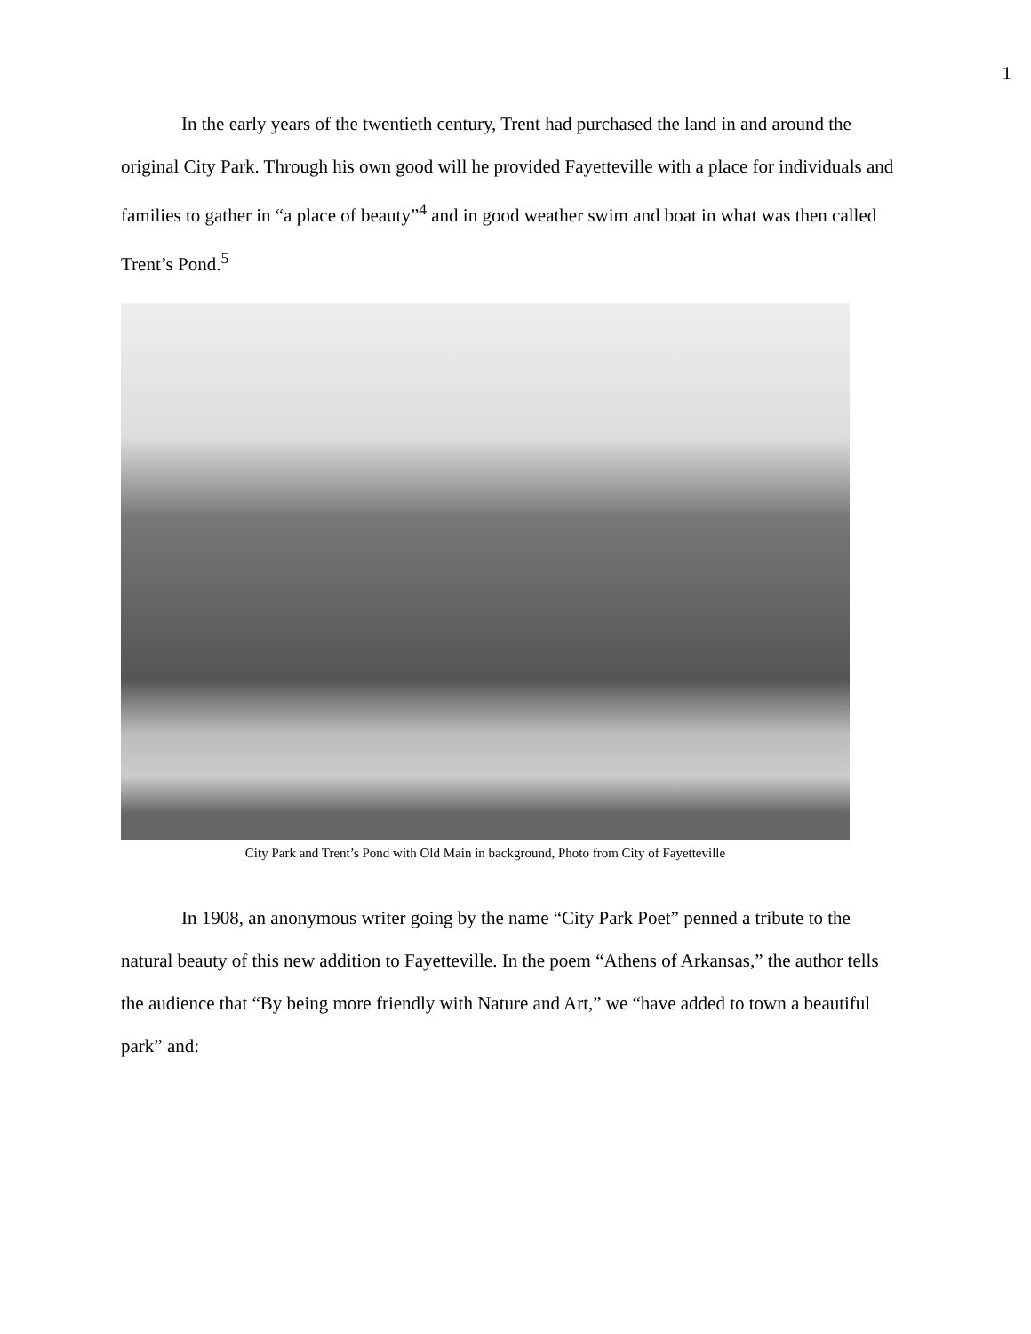1
In the early years of the twentieth century, Trent had purchased the land in and around the original City Park. Through his own good will he provided Fayetteville with a place for individuals and families to gather in “a place of beauty”<sup>4</sup> and in good weather swim and boat in what was then called Trent’s Pond.<sup>5</sup>
City Park and Trent’s Pond with Old Main in background, Photo from City of Fayetteville
In 1908, an anonymous writer going by the name “City Park Poet” penned a tribute to the natural beauty of this new addition to Fayetteville. In the poem “Athens of Arkansas,” the author tells the audience that “By being more friendly with Nature and Art,” we “have added to town a beautiful park” and: